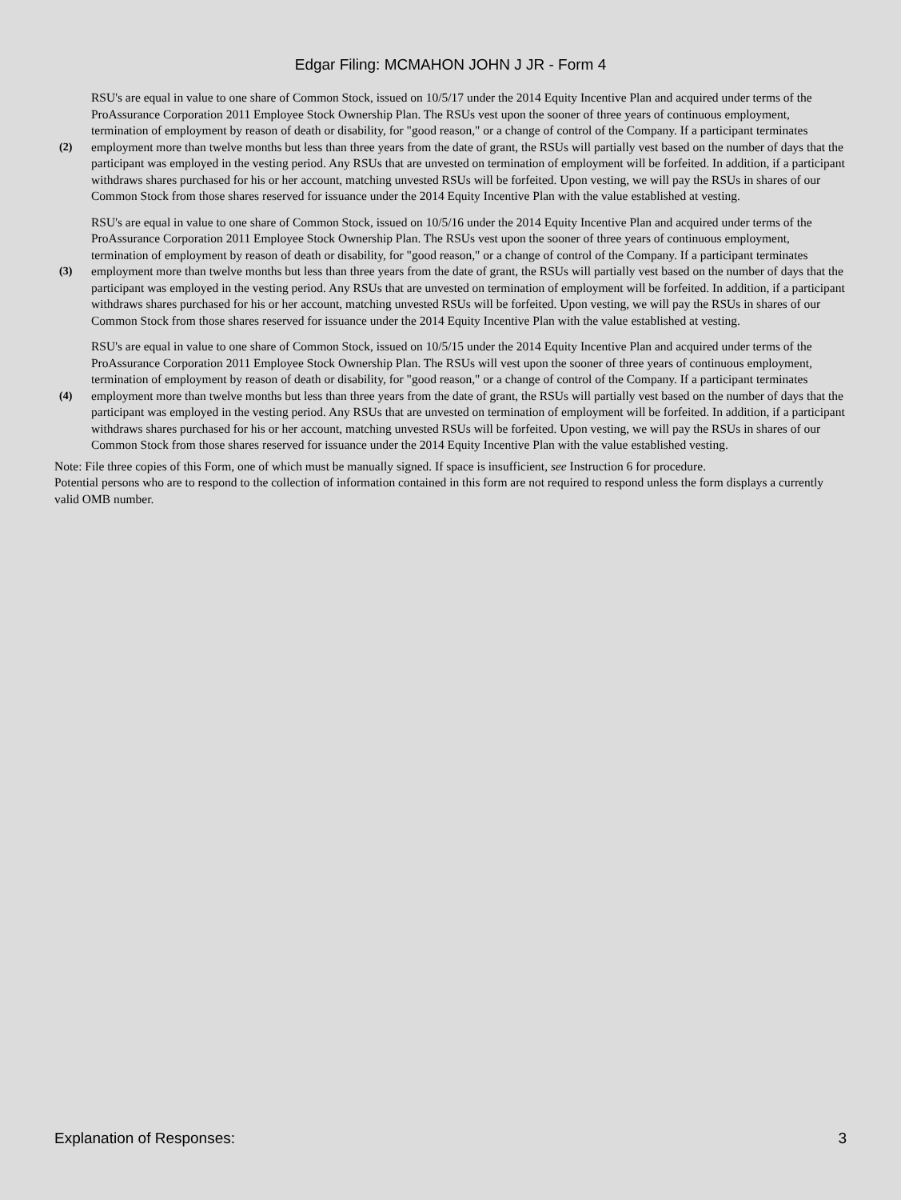Edgar Filing: MCMAHON JOHN J JR - Form 4
| (2) | RSU's are equal in value to one share of Common Stock, issued on 10/5/17 under the 2014 Equity Incentive Plan and acquired under terms of the ProAssurance Corporation 2011 Employee Stock Ownership Plan. The RSUs vest upon the sooner of three years of continuous employment, termination of employment by reason of death or disability, for "good reason," or a change of control of the Company. If a participant terminates employment more than twelve months but less than three years from the date of grant, the RSUs will partially vest based on the number of days that the participant was employed in the vesting period. Any RSUs that are unvested on termination of employment will be forfeited. In addition, if a participant withdraws shares purchased for his or her account, matching unvested RSUs will be forfeited. Upon vesting, we will pay the RSUs in shares of our Common Stock from those shares reserved for issuance under the 2014 Equity Incentive Plan with the value established at vesting. |
| (3) | RSU's are equal in value to one share of Common Stock, issued on 10/5/16 under the 2014 Equity Incentive Plan and acquired under terms of the ProAssurance Corporation 2011 Employee Stock Ownership Plan. The RSUs vest upon the sooner of three years of continuous employment, termination of employment by reason of death or disability, for "good reason," or a change of control of the Company. If a participant terminates employment more than twelve months but less than three years from the date of grant, the RSUs will partially vest based on the number of days that the participant was employed in the vesting period. Any RSUs that are unvested on termination of employment will be forfeited. In addition, if a participant withdraws shares purchased for his or her account, matching unvested RSUs will be forfeited. Upon vesting, we will pay the RSUs in shares of our Common Stock from those shares reserved for issuance under the 2014 Equity Incentive Plan with the value established at vesting. |
| (4) | RSU's are equal in value to one share of Common Stock, issued on 10/5/15 under the 2014 Equity Incentive Plan and acquired under terms of the ProAssurance Corporation 2011 Employee Stock Ownership Plan. The RSUs will vest upon the sooner of three years of continuous employment, termination of employment by reason of death or disability, for "good reason," or a change of control of the Company. If a participant terminates employment more than twelve months but less than three years from the date of grant, the RSUs will partially vest based on the number of days that the participant was employed in the vesting period. Any RSUs that are unvested on termination of employment will be forfeited. In addition, if a participant withdraws shares purchased for his or her account, matching unvested RSUs will be forfeited. Upon vesting, we will pay the RSUs in shares of our Common Stock from those shares reserved for issuance under the 2014 Equity Incentive Plan with the value established vesting. |
Note: File three copies of this Form, one of which must be manually signed. If space is insufficient, see Instruction 6 for procedure.
Potential persons who are to respond to the collection of information contained in this form are not required to respond unless the form displays a currently valid OMB number.
Explanation of Responses: 3